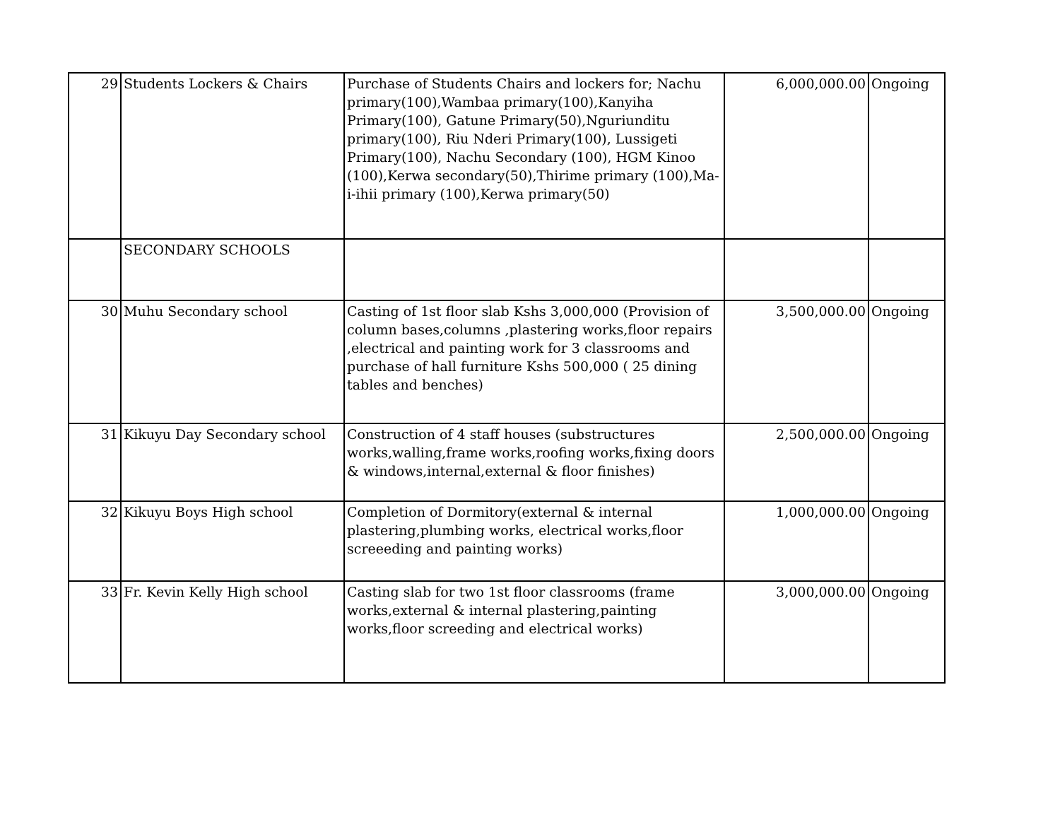| 29 | Students Lockers & Chairs | Purchase of Students Chairs and lockers for; Nachu primary(100),Wambaa primary(100),Kanyiha Primary(100), Gatune Primary(50),Nguriunditu primary(100), Riu Nderi Primary(100), Lussigeti Primary(100), Nachu Secondary (100), HGM Kinoo (100),Kerwa secondary(50),Thirime primary (100),Ma-i-ihii primary (100),Kerwa primary(50) | 6,000,000.00 | Ongoing |
| | SECONDARY SCHOOLS | | | |
| 30 | Muhu Secondary school | Casting of 1st floor slab Kshs 3,000,000 (Provision of column bases,columns ,plastering works,floor repairs ,electrical and painting work for 3 classrooms and purchase of hall furniture Kshs 500,000 ( 25 dining tables and benches) | 3,500,000.00 | Ongoing |
| 31 | Kikuyu Day Secondary school | Construction of 4 staff houses (substructures works,walling,frame works,roofing works,fixing doors & windows,internal,external & floor finishes) | 2,500,000.00 | Ongoing |
| 32 | Kikuyu Boys High school | Completion of Dormitory(external & internal plastering,plumbing works, electrical works,floor screeeding and painting works) | 1,000,000.00 | Ongoing |
| 33 | Fr. Kevin Kelly High school | Casting slab for two 1st floor classrooms (frame works,external & internal plastering,painting works,floor screeding and electrical works) | 3,000,000.00 | Ongoing |